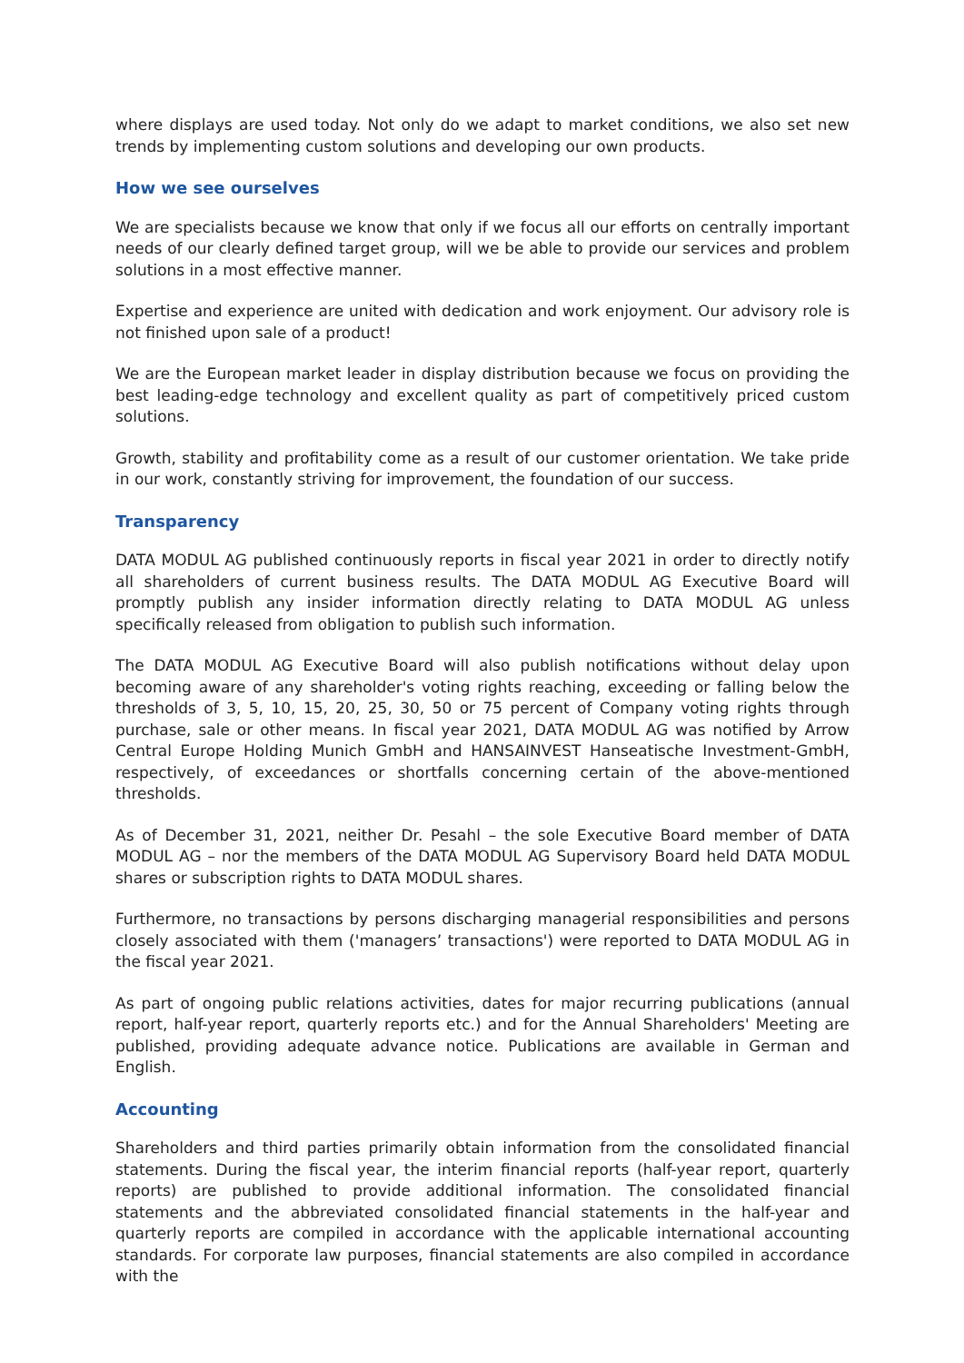where displays are used today. Not only do we adapt to market conditions, we also set new trends by implementing custom solutions and developing our own products.
How we see ourselves
We are specialists because we know that only if we focus all our efforts on centrally important needs of our clearly defined target group, will we be able to provide our services and problem solutions in a most effective manner.
Expertise and experience are united with dedication and work enjoyment. Our advisory role is not finished upon sale of a product!
We are the European market leader in display distribution because we focus on providing the best leading-edge technology and excellent quality as part of competitively priced custom solutions.
Growth, stability and profitability come as a result of our customer orientation. We take pride in our work, constantly striving for improvement, the foundation of our success.
Transparency
DATA MODUL AG published continuously reports in fiscal year 2021 in order to directly notify all shareholders of current business results. The DATA MODUL AG Executive Board will promptly publish any insider information directly relating to DATA MODUL AG unless specifically released from obligation to publish such information.
The DATA MODUL AG Executive Board will also publish notifications without delay upon becoming aware of any shareholder's voting rights reaching, exceeding or falling below the thresholds of 3, 5, 10, 15, 20, 25, 30, 50 or 75 percent of Company voting rights through purchase, sale or other means. In fiscal year 2021, DATA MODUL AG was notified by Arrow Central Europe Holding Munich GmbH and HANSAINVEST Hanseatische Investment-GmbH, respectively, of exceedances or shortfalls concerning certain of the above-mentioned thresholds.
As of December 31, 2021, neither Dr. Pesahl – the sole Executive Board member of DATA MODUL AG – nor the members of the DATA MODUL AG Supervisory Board held DATA MODUL shares or subscription rights to DATA MODUL shares.
Furthermore, no transactions by persons discharging managerial responsibilities and persons closely associated with them ('managers’ transactions') were reported to DATA MODUL AG in the fiscal year 2021.
As part of ongoing public relations activities, dates for major recurring publications (annual report, half-year report, quarterly reports etc.) and for the Annual Shareholders' Meeting are published, providing adequate advance notice. Publications are available in German and English.
Accounting
Shareholders and third parties primarily obtain information from the consolidated financial statements. During the fiscal year, the interim financial reports (half-year report, quarterly reports) are published to provide additional information. The consolidated financial statements and the abbreviated consolidated financial statements in the half-year and quarterly reports are compiled in accordance with the applicable international accounting standards. For corporate law purposes, financial statements are also compiled in accordance with the